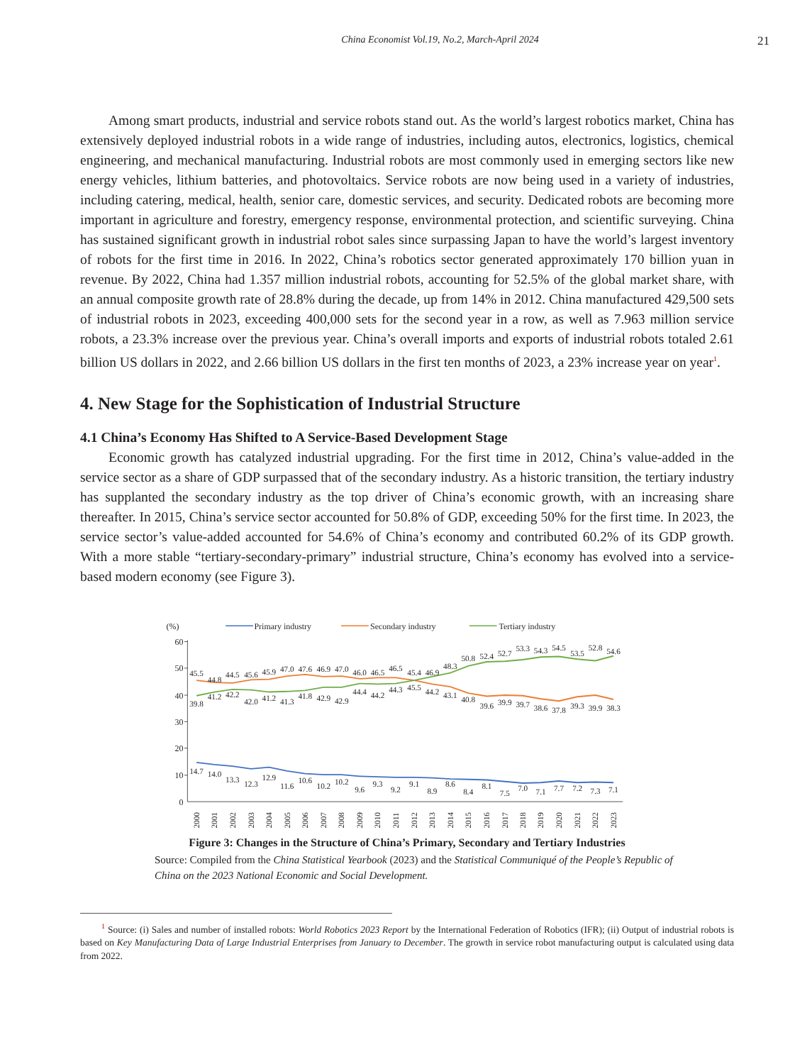China Economist Vol.19, No.2, March-April 2024 21
Among smart products, industrial and service robots stand out. As the world’s largest robotics market, China has extensively deployed industrial robots in a wide range of industries, including autos, electronics, logistics, chemical engineering, and mechanical manufacturing. Industrial robots are most commonly used in emerging sectors like new energy vehicles, lithium batteries, and photovoltaics. Service robots are now being used in a variety of industries, including catering, medical, health, senior care, domestic services, and security. Dedicated robots are becoming more important in agriculture and forestry, emergency response, environmental protection, and scientific surveying. China has sustained significant growth in industrial robot sales since surpassing Japan to have the world’s largest inventory of robots for the first time in 2016. In 2022, China’s robotics sector generated approximately 170 billion yuan in revenue. By 2022, China had 1.357 million industrial robots, accounting for 52.5% of the global market share, with an annual composite growth rate of 28.8% during the decade, up from 14% in 2012. China manufactured 429,500 sets of industrial robots in 2023, exceeding 400,000 sets for the second year in a row, as well as 7.963 million service robots, a 23.3% increase over the previous year. China’s overall imports and exports of industrial robots totaled 2.61 billion US dollars in 2022, and 2.66 billion US dollars in the first ten months of 2023, a 23% increase year on year<sup>1</sup>.
4. New Stage for the Sophistication of Industrial Structure
4.1 China’s Economy Has Shifted to A Service-Based Development Stage
Economic growth has catalyzed industrial upgrading. For the first time in 2012, China’s value-added in the service sector as a share of GDP surpassed that of the secondary industry. As a historic transition, the tertiary industry has supplanted the secondary industry as the top driver of China’s economic growth, with an increasing share thereafter. In 2015, China’s service sector accounted for 50.8% of GDP, exceeding 50% for the first time. In 2023, the service sector’s value-added accounted for 54.6% of China’s economy and contributed 60.2% of its GDP growth. With a more stable “tertiary-secondary-primary” industrial structure, China’s economy has evolved into a service-based modern economy (see Figure 3).
(%)
Primary industry
Secondary industry
Tertiary industry
60
50
40
30
20
10
0
14.7
14.0
13.3
12.3
12.9
11.6
10.6
10.2
10.2
9.6
9.3
9.2
9.1
8.9
8.6
8.4
8.1
7.5
7.0
7.1
7.7
7.2
7.3
7.1
45.5
44.8
44.5
45.6
45.9
47.0
47.6
46.9
47.0
46.0
46.5
46.5
45.4
46.9
48.3
50.8
52.4
52.7
53.3
54.3
54.5
53.5
52.8
54.6
39.8
41.2
42.2
42.0
41.2
41.3
41.8
42.9
42.9
44.4
44.2
44.3
45.5
44.2
43.1
40.8
39.6
39.9
39.7
38.6
37.8
39.3
39.9
38.3
2000
2001
2002
2003
2004
2005
2006
2007
2008
2009
2010
2011
2012
2013
2014
2015
2016
2017
2018
2019
2020
2021
2022
2023
Figure 3: Changes in the Structure of China’s Primary, Secondary and Tertiary Industries
Source: Compiled from the China Statistical Yearbook (2023) and the Statistical Communiqué of the People’s Republic of China on the 2023 National Economic and Social Development.
<sup>1</sup> Source: (i) Sales and number of installed robots: World Robotics 2023 Report by the International Federation of Robotics (IFR); (ii) Output of industrial robots is based on Key Manufacturing Data of Large Industrial Enterprises from January to December. The growth in service robot manufacturing output is calculated using data from 2022.